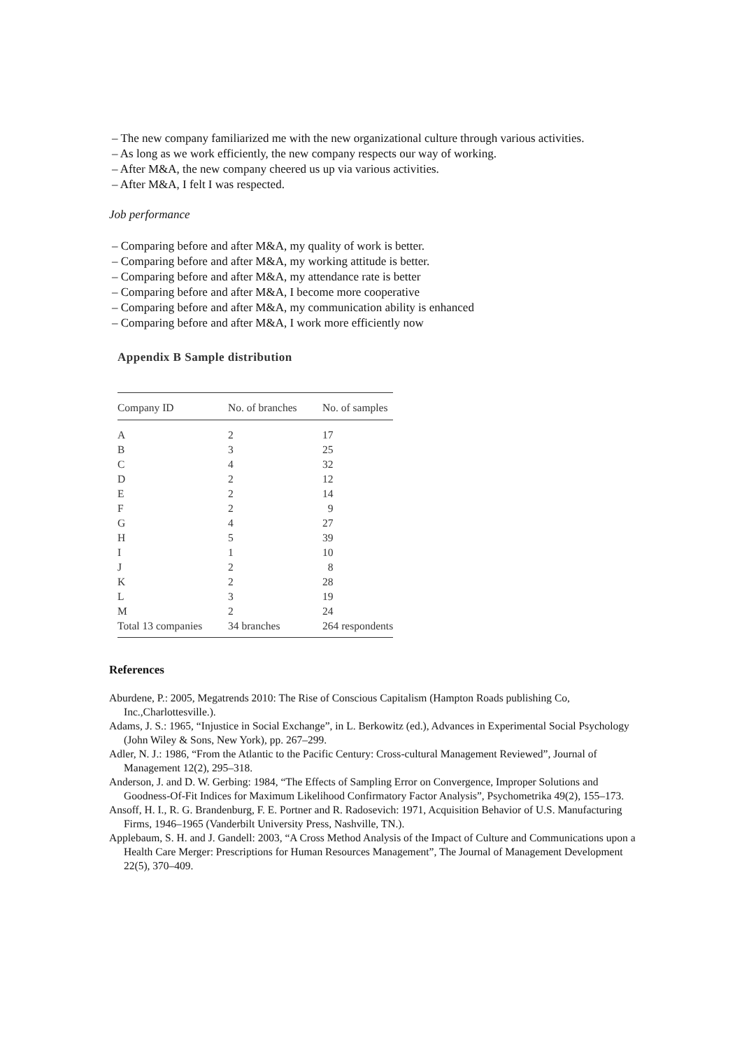– The new company familiarized me with the new organizational culture through various activities.
– As long as we work efficiently, the new company respects our way of working.
– After M&A, the new company cheered us up via various activities.
– After M&A, I felt I was respected.
Job performance
– Comparing before and after M&A, my quality of work is better.
– Comparing before and after M&A, my working attitude is better.
– Comparing before and after M&A, my attendance rate is better
– Comparing before and after M&A, I become more cooperative
– Comparing before and after M&A, my communication ability is enhanced
– Comparing before and after M&A, I work more efficiently now
Appendix B Sample distribution
| Company ID | No. of branches | No. of samples |
| --- | --- | --- |
| A | 2 | 17 |
| B | 3 | 25 |
| C | 4 | 32 |
| D | 2 | 12 |
| E | 2 | 14 |
| F | 2 | 9 |
| G | 4 | 27 |
| H | 5 | 39 |
| I | 1 | 10 |
| J | 2 | 8 |
| K | 2 | 28 |
| L | 3 | 19 |
| M | 2 | 24 |
| Total 13 companies | 34 branches | 264 respondents |
References
Aburdene, P.: 2005, Megatrends 2010: The Rise of Conscious Capitalism (Hampton Roads publishing Co, Inc.,Charlottesville.).
Adams, J. S.: 1965, “Injustice in Social Exchange”, in L. Berkowitz (ed.), Advances in Experimental Social Psychology (John Wiley & Sons, New York), pp. 267–299.
Adler, N. J.: 1986, “From the Atlantic to the Pacific Century: Cross-cultural Management Reviewed”, Journal of Management 12(2), 295–318.
Anderson, J. and D. W. Gerbing: 1984, “The Effects of Sampling Error on Convergence, Improper Solutions and Goodness-Of-Fit Indices for Maximum Likelihood Confirmatory Factor Analysis”, Psychometrika 49(2), 155–173.
Ansoff, H. I., R. G. Brandenburg, F. E. Portner and R. Radosevich: 1971, Acquisition Behavior of U.S. Manufacturing Firms, 1946–1965 (Vanderbilt University Press, Nashville, TN.).
Applebaum, S. H. and J. Gandell: 2003, “A Cross Method Analysis of the Impact of Culture and Communications upon a Health Care Merger: Prescriptions for Human Resources Management”, The Journal of Management Development 22(5), 370–409.